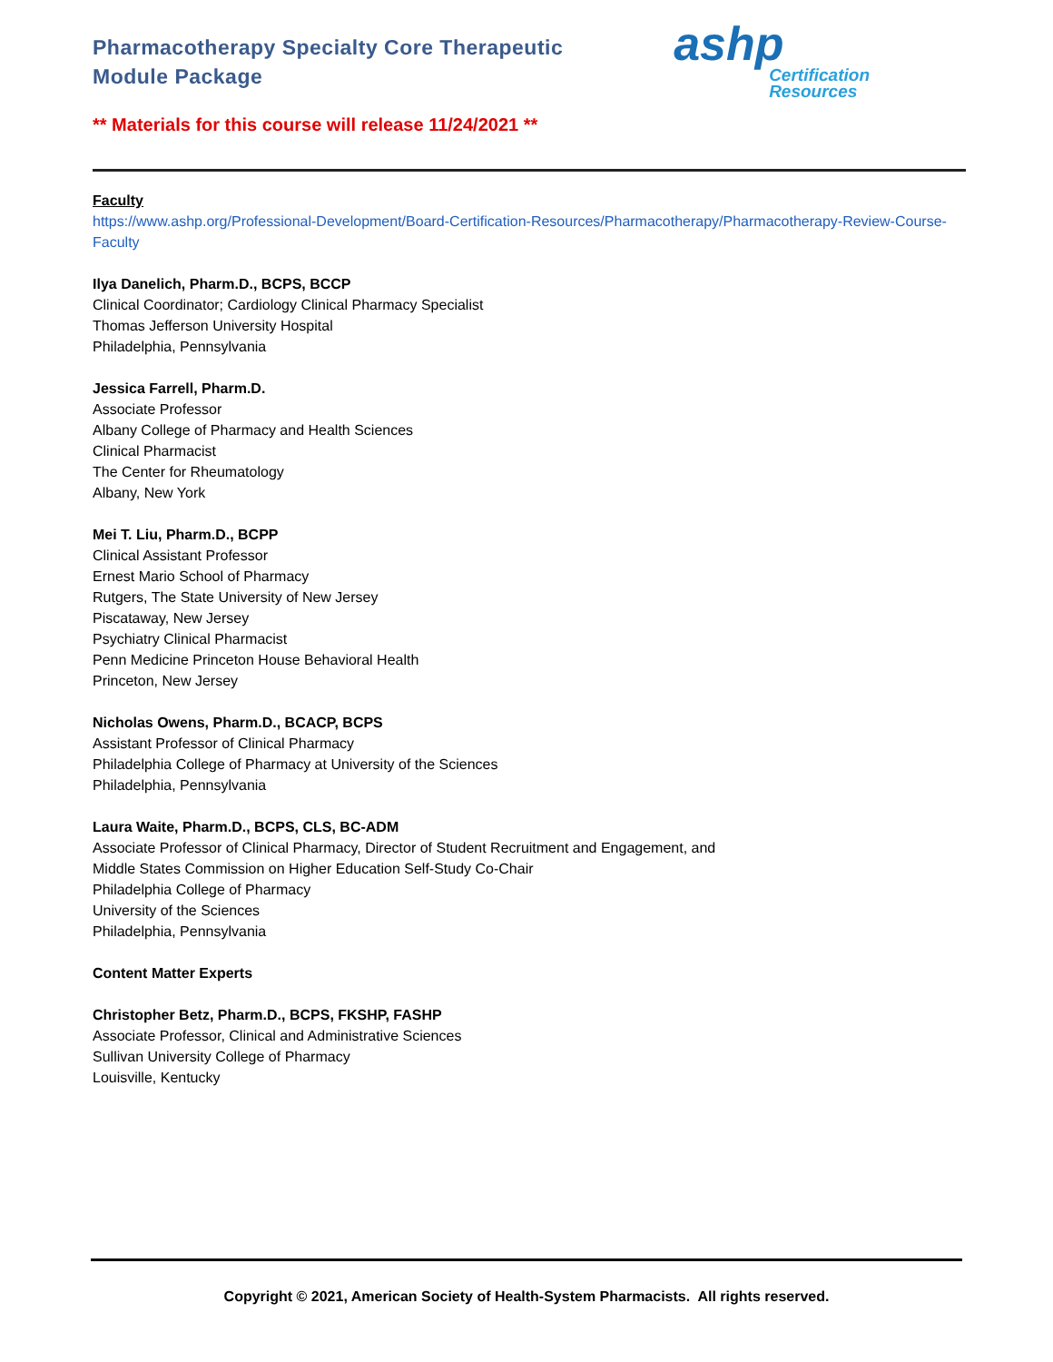Pharmacotherapy Specialty Core Therapeutic
Module Package
ashp
Certification
Resources
** Materials for this course will release 11/24/2021 **
Faculty
https://www.ashp.org/Professional-Development/Board-Certification-Resources/Pharmacotherapy/Pharmacotherapy-Review-Course-Faculty
Ilya Danelich, Pharm.D., BCPS, BCCP
Clinical Coordinator; Cardiology Clinical Pharmacy Specialist
Thomas Jefferson University Hospital
Philadelphia, Pennsylvania
Jessica Farrell, Pharm.D.
Associate Professor
Albany College of Pharmacy and Health Sciences
Clinical Pharmacist
The Center for Rheumatology
Albany, New York
Mei T. Liu, Pharm.D., BCPP
Clinical Assistant Professor
Ernest Mario School of Pharmacy
Rutgers, The State University of New Jersey
Piscataway, New Jersey
Psychiatry Clinical Pharmacist
Penn Medicine Princeton House Behavioral Health
Princeton, New Jersey
Nicholas Owens, Pharm.D., BCACP, BCPS
Assistant Professor of Clinical Pharmacy
Philadelphia College of Pharmacy at University of the Sciences
Philadelphia, Pennsylvania
Laura Waite, Pharm.D., BCPS, CLS, BC-ADM
Associate Professor of Clinical Pharmacy, Director of Student Recruitment and Engagement, and
Middle States Commission on Higher Education Self-Study Co-Chair
Philadelphia College of Pharmacy
University of the Sciences
Philadelphia, Pennsylvania
Content Matter Experts
Christopher Betz, Pharm.D., BCPS, FKSHP, FASHP
Associate Professor, Clinical and Administrative Sciences
Sullivan University College of Pharmacy
Louisville, Kentucky
Copyright © 2021, American Society of Health-System Pharmacists. All rights reserved.